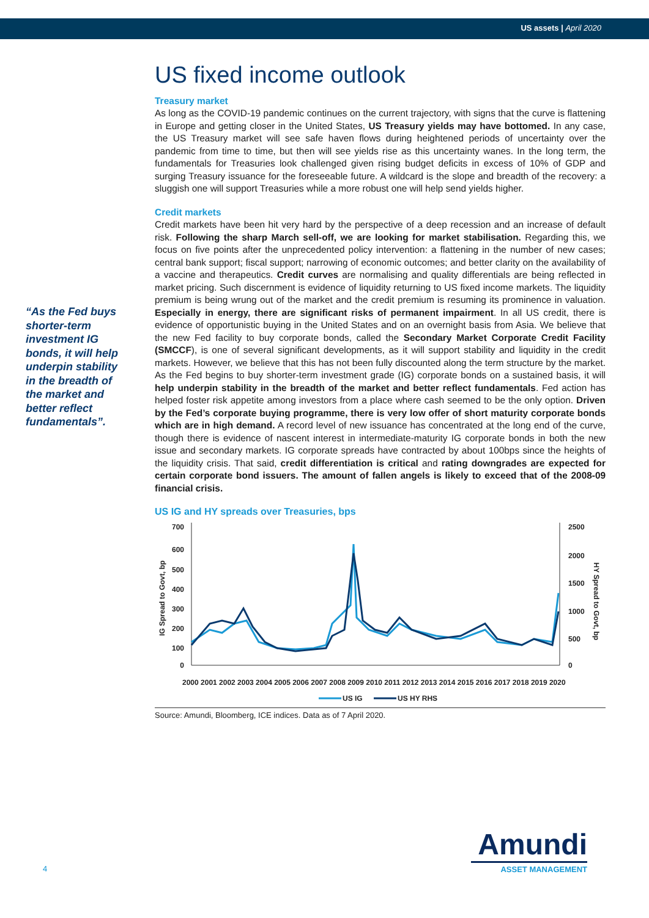US assets | April 2020
“As the Fed buys shorter-term investment IG bonds, it will help underpin stability in the breadth of the market and better reflect fundamentals”.
US fixed income outlook
Treasury market
As long as the COVID-19 pandemic continues on the current trajectory, with signs that the curve is flattening in Europe and getting closer in the United States, US Treasury yields may have bottomed. In any case, the US Treasury market will see safe haven flows during heightened periods of uncertainty over the pandemic from time to time, but then will see yields rise as this uncertainty wanes. In the long term, the fundamentals for Treasuries look challenged given rising budget deficits in excess of 10% of GDP and surging Treasury issuance for the foreseeable future. A wildcard is the slope and breadth of the recovery: a sluggish one will support Treasuries while a more robust one will help send yields higher.
Credit markets
Credit markets have been hit very hard by the perspective of a deep recession and an increase of default risk. Following the sharp March sell-off, we are looking for market stabilisation. Regarding this, we focus on five points after the unprecedented policy intervention: a flattening in the number of new cases; central bank support; fiscal support; narrowing of economic outcomes; and better clarity on the availability of a vaccine and therapeutics. Credit curves are normalising and quality differentials are being reflected in market pricing. Such discernment is evidence of liquidity returning to US fixed income markets. The liquidity premium is being wrung out of the market and the credit premium is resuming its prominence in valuation. Especially in energy, there are significant risks of permanent impairment. In all US credit, there is evidence of opportunistic buying in the United States and on an overnight basis from Asia. We believe that the new Fed facility to buy corporate bonds, called the Secondary Market Corporate Credit Facility (SMCCF), is one of several significant developments, as it will support stability and liquidity in the credit markets. However, we believe that this has not been fully discounted along the term structure by the market. As the Fed begins to buy shorter-term investment grade (IG) corporate bonds on a sustained basis, it will help underpin stability in the breadth of the market and better reflect fundamentals. Fed action has helped foster risk appetite among investors from a place where cash seemed to be the only option. Driven by the Fed’s corporate buying programme, there is very low offer of short maturity corporate bonds which are in high demand. A record level of new issuance has concentrated at the long end of the curve, though there is evidence of nascent interest in intermediate-maturity IG corporate bonds in both the new issue and secondary markets. IG corporate spreads have contracted by about 100bps since the heights of the liquidity crisis. That said, credit differentiation is critical and rating downgrades are expected for certain corporate bond issuers. The amount of fallen angels is likely to exceed that of the 2008-09 financial crisis.
US IG and HY spreads over Treasuries, bps
700
600
500
400
300
200
100
0
2500
2000
1500
1000
500
0
IG Spread to Govt, bp
HY Spread to Govt, bp
2000 2001 2002 2003 2004 2005 2006 2007 2008 2009 2010 2011 2012 2013 2014 2015 2016 2017 2018 2019 2020
US IG
US HY RHS
Source: Amundi, Bloomberg, ICE indices. Data as of 7 April 2020.
4
Amundi
ASSET MANAGEMENT